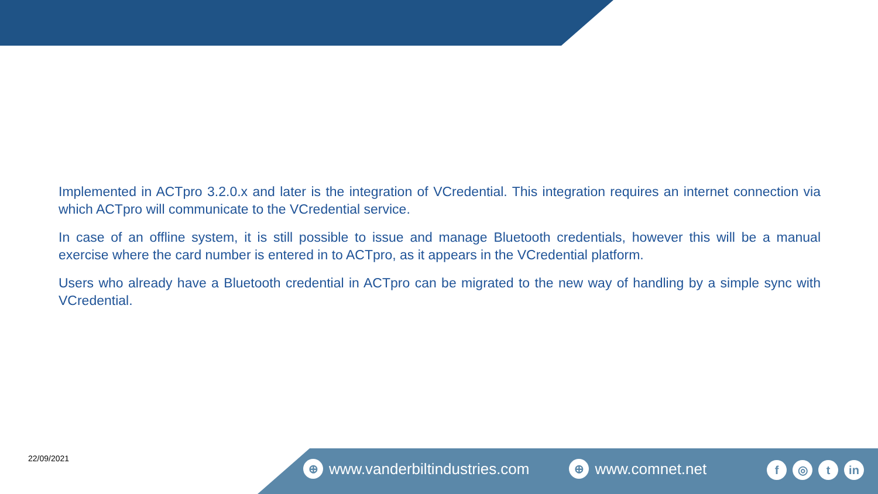Implemented in ACTpro 3.2.0.x and later is the integration of VCredential. This integration requires an internet connection via which ACTpro will communicate to the VCredential service.
In case of an offline system, it is still possible to issue and manage Bluetooth credentials, however this will be a manual exercise where the card number is entered in to ACTpro, as it appears in the VCredential platform.
Users who already have a Bluetooth credential in ACTpro can be migrated to the new way of handling by a simple sync with VCredential.
22/09/2021
⊕ www.vanderbiltindustries.com ⊕ www.comnet.net
f ◎ t in